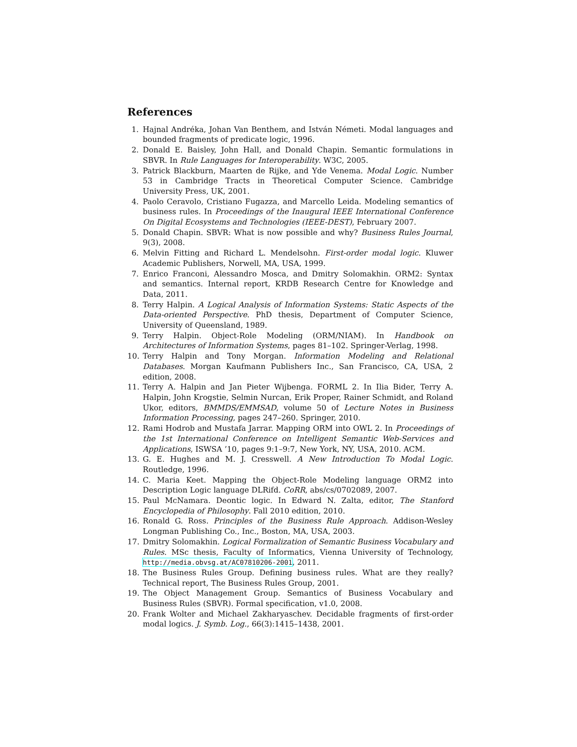References
1. Hajnal Andréka, Johan Van Benthem, and István Németi. Modal languages and bounded fragments of predicate logic, 1996.
2. Donald E. Baisley, John Hall, and Donald Chapin. Semantic formulations in SBVR. In Rule Languages for Interoperability. W3C, 2005.
3. Patrick Blackburn, Maarten de Rijke, and Yde Venema. Modal Logic. Number 53 in Cambridge Tracts in Theoretical Computer Science. Cambridge University Press, UK, 2001.
4. Paolo Ceravolo, Cristiano Fugazza, and Marcello Leida. Modeling semantics of business rules. In Proceedings of the Inaugural IEEE International Conference On Digital Ecosystems and Technologies (IEEE-DEST), February 2007.
5. Donald Chapin. SBVR: What is now possible and why? Business Rules Journal, 9(3), 2008.
6. Melvin Fitting and Richard L. Mendelsohn. First-order modal logic. Kluwer Academic Publishers, Norwell, MA, USA, 1999.
7. Enrico Franconi, Alessandro Mosca, and Dmitry Solomakhin. ORM2: Syntax and semantics. Internal report, KRDB Research Centre for Knowledge and Data, 2011.
8. Terry Halpin. A Logical Analysis of Information Systems: Static Aspects of the Data-oriented Perspective. PhD thesis, Department of Computer Science, University of Queensland, 1989.
9. Terry Halpin. Object-Role Modeling (ORM/NIAM). In Handbook on Architectures of Information Systems, pages 81–102. Springer-Verlag, 1998.
10. Terry Halpin and Tony Morgan. Information Modeling and Relational Databases. Morgan Kaufmann Publishers Inc., San Francisco, CA, USA, 2 edition, 2008.
11. Terry A. Halpin and Jan Pieter Wijbenga. FORML 2. In Ilia Bider, Terry A. Halpin, John Krogstie, Selmin Nurcan, Erik Proper, Rainer Schmidt, and Roland Ukor, editors, BMMDS/EMMSAD, volume 50 of Lecture Notes in Business Information Processing, pages 247–260. Springer, 2010.
12. Rami Hodrob and Mustafa Jarrar. Mapping ORM into OWL 2. In Proceedings of the 1st International Conference on Intelligent Semantic Web-Services and Applications, ISWSA ’10, pages 9:1–9:7, New York, NY, USA, 2010. ACM.
13. G. E. Hughes and M. J. Cresswell. A New Introduction To Modal Logic. Routledge, 1996.
14. C. Maria Keet. Mapping the Object-Role Modeling language ORM2 into Description Logic language DLRifd. CoRR, abs/cs/0702089, 2007.
15. Paul McNamara. Deontic logic. In Edward N. Zalta, editor, The Stanford Encyclopedia of Philosophy. Fall 2010 edition, 2010.
16. Ronald G. Ross. Principles of the Business Rule Approach. Addison-Wesley Longman Publishing Co., Inc., Boston, MA, USA, 2003.
17. Dmitry Solomakhin. Logical Formalization of Semantic Business Vocabulary and Rules. MSc thesis, Faculty of Informatics, Vienna University of Technology, http://media.obvsg.at/AC07810206-2001, 2011.
18. The Business Rules Group. Defining business rules. What are they really? Technical report, The Business Rules Group, 2001.
19. The Object Management Group. Semantics of Business Vocabulary and Business Rules (SBVR). Formal specification, v1.0, 2008.
20. Frank Wolter and Michael Zakharyaschev. Decidable fragments of first-order modal logics. J. Symb. Log., 66(3):1415–1438, 2001.